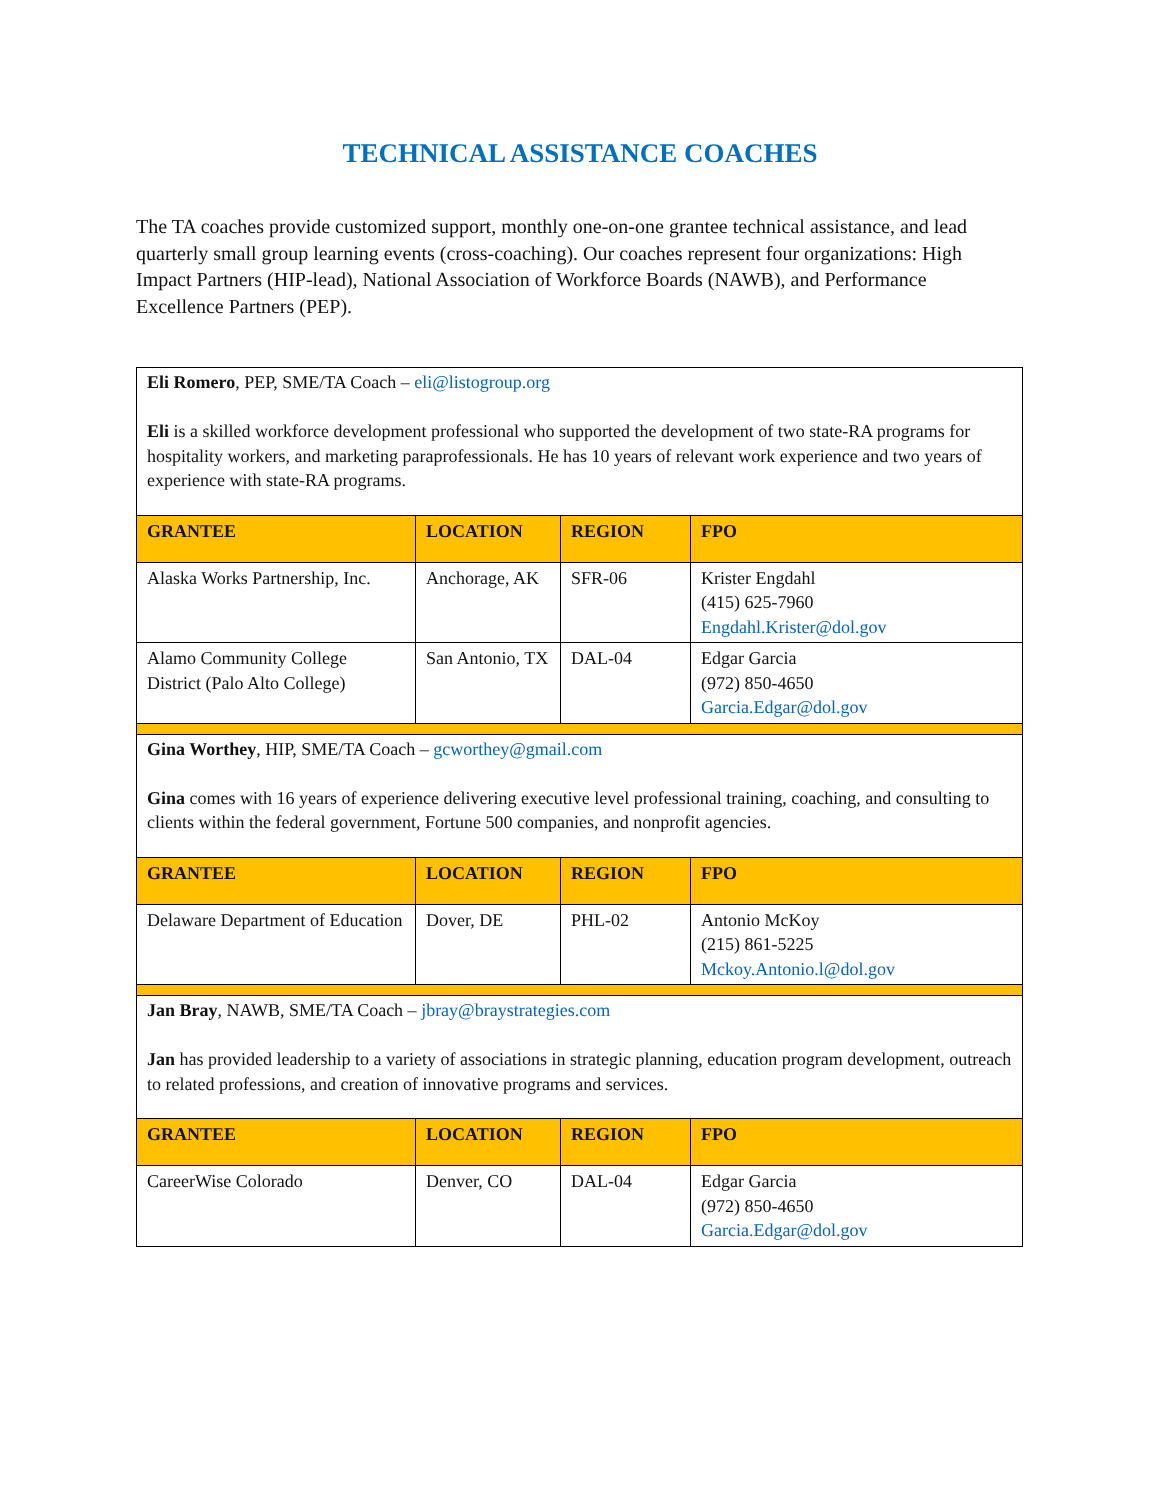TECHNICAL ASSISTANCE COACHES
The TA coaches provide customized support, monthly one-on-one grantee technical assistance, and lead quarterly small group learning events (cross-coaching). Our coaches represent four organizations: High Impact Partners (HIP-lead), National Association of Workforce Boards (NAWB), and Performance Excellence Partners (PEP).
| Eli Romero , PEP, SME/TA Coach – eli@listogroup.org Eli is a skilled workforce development professional who supported the development of two state-RA programs for hospitality workers, and marketing paraprofessionals. He has 10 years of relevant work experience and two years of experience with state-RA programs. | | | |
| GRANTEE | LOCATION | REGION | FPO |
| Alaska Works Partnership, Inc. | Anchorage, AK | SFR-06 | Krister Engdahl (415) 625-7960 Engdahl.Krister@dol.gov |
| Alamo Community College District (Palo Alto College) | San Antonio, TX | DAL-04 | Edgar Garcia (972) 850-4650 Garcia.Edgar@dol.gov |
| Gina Worthey , HIP, SME/TA Coach – gcworthey@gmail.com Gina comes with 16 years of experience delivering executive level professional training, coaching, and consulting to clients within the federal government, Fortune 500 companies, and nonprofit agencies. | | | |
| GRANTEE | LOCATION | REGION | FPO |
| Delaware Department of Education | Dover, DE | PHL-02 | Antonio McKoy (215) 861-5225 Mckoy.Antonio.l@dol.gov |
| Jan Bray , NAWB, SME/TA Coach – jbray@braystrategies.com Jan has provided leadership to a variety of associations in strategic planning, education program development, outreach to related professions, and creation of innovative programs and services. | | | |
| GRANTEE | LOCATION | REGION | FPO |
| CareerWise Colorado | Denver, CO | DAL-04 | Edgar Garcia (972) 850-4650 Garcia.Edgar@dol.gov |